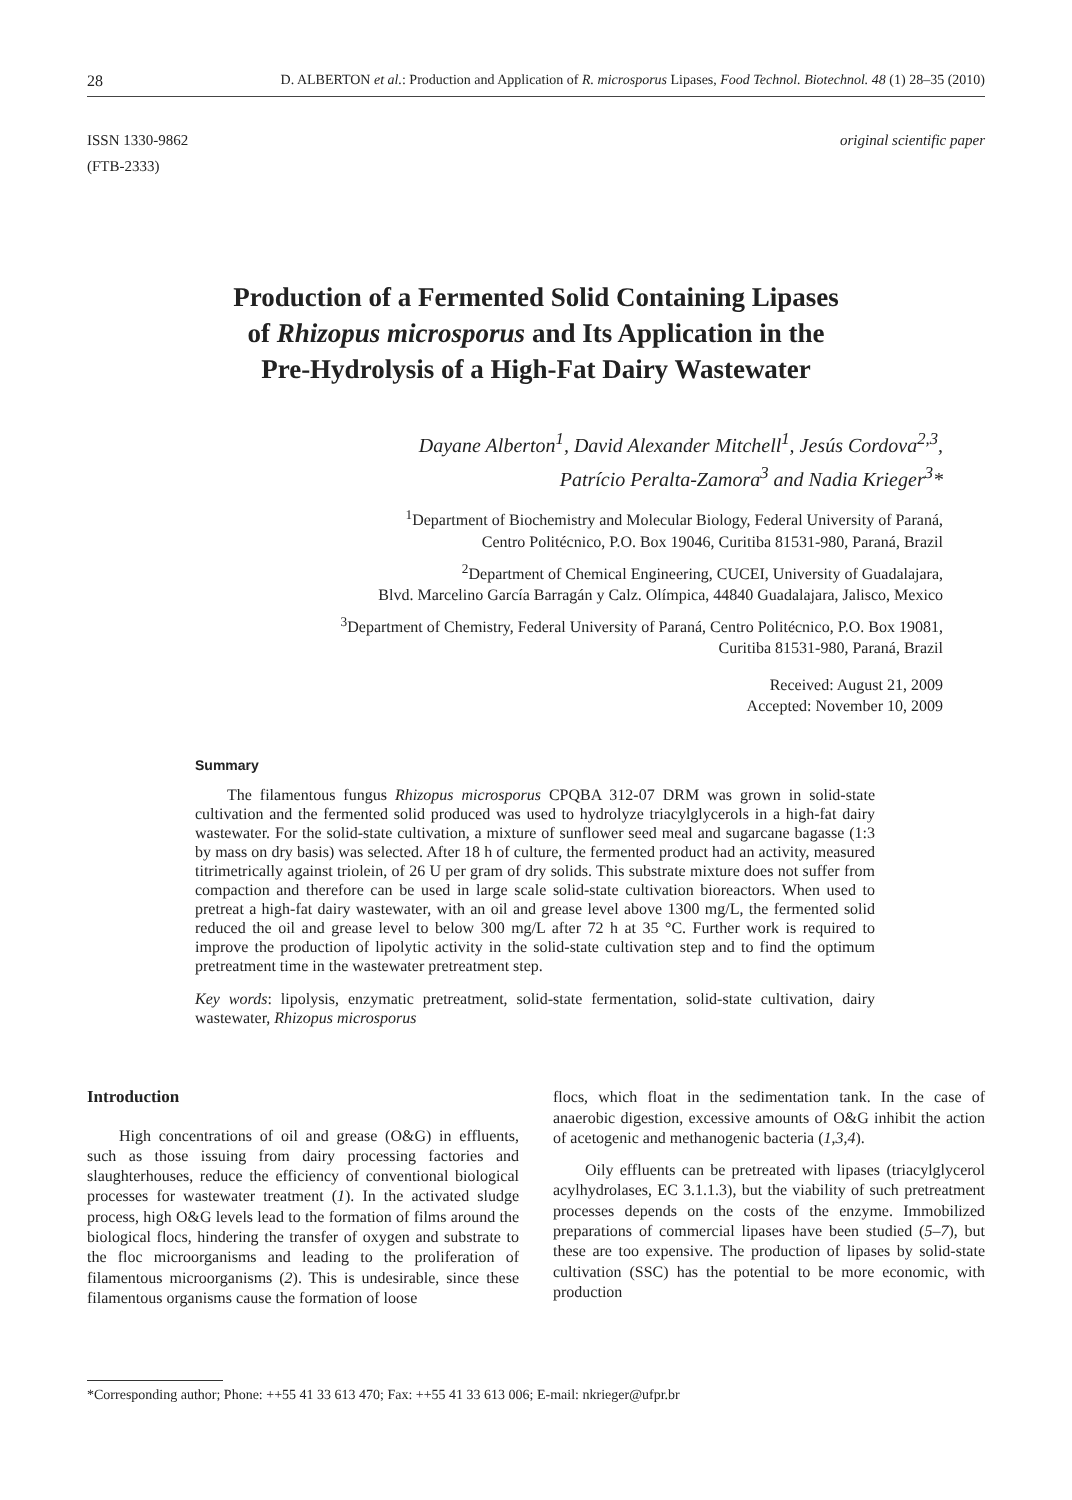28 D. ALBERTON et al.: Production and Application of R. microsporus Lipases, Food Technol. Biotechnol. 48 (1) 28–35 (2010)
ISSN 1330-9862
(FTB-2333) original scientific paper
Production of a Fermented Solid Containing Lipases
of Rhizopus microsporus and Its Application in the
Pre-Hydrolysis of a High-Fat Dairy Wastewater
Dayane Alberton<sup>1</sup>, David Alexander Mitchell<sup>1</sup>, Jesús Cordova<sup>2,3</sup>,
Patrício Peralta-Zamora<sup>3</sup> and Nadia Krieger<sup>3</sup>*
<sup>1</sup> Department of Biochemistry and Molecular Biology, Federal University of Paraná,
Centro Politécnico, P.O. Box 19046, Curitiba 81531-980, Paraná, Brazil
<sup>2</sup> Department of Chemical Engineering, CUCEI, University of Guadalajara,
Blvd. Marcelino García Barragán y Calz. Olímpica, 44840 Guadalajara, Jalisco, Mexico
<sup>3</sup> Department of Chemistry, Federal University of Paraná, Centro Politécnico, P.O. Box 19081,
Curitiba 81531-980, Paraná, Brazil
Received: August 21, 2009
Accepted: November 10, 2009
Summary
The filamentous fungus Rhizopus microsporus CPQBA 312-07 DRM was grown in solid-state cultivation and the fermented solid produced was used to hydrolyze triacylglycerols in a high-fat dairy wastewater. For the solid-state cultivation, a mixture of sunflower seed meal and sugarcane bagasse (1:3 by mass on dry basis) was selected. After 18 h of culture, the fermented product had an activity, measured titrimetrically against triolein, of 26 U per gram of dry solids. This substrate mixture does not suffer from compaction and therefore can be used in large scale solid-state cultivation bioreactors. When used to pretreat a high-fat dairy wastewater, with an oil and grease level above 1300 mg/L, the fermented solid reduced the oil and grease level to below 300 mg/L after 72 h at 35 °C. Further work is required to improve the production of lipolytic activity in the solid-state cultivation step and to find the optimum pretreatment time in the wastewater pretreatment step.
Key words: lipolysis, enzymatic pretreatment, solid-state fermentation, solid-state cultivation, dairy wastewater, Rhizopus microsporus
Introduction
High concentrations of oil and grease (O&G) in effluents, such as those issuing from dairy processing factories and slaughterhouses, reduce the efficiency of conventional biological processes for wastewater treatment (1). In the activated sludge process, high O&G levels lead to the formation of films around the biological flocs, hindering the transfer of oxygen and substrate to the floc microorganisms and leading to the proliferation of filamentous microorganisms (2). This is undesirable, since these filamentous organisms cause the formation of loose
flocs, which float in the sedimentation tank. In the case of anaerobic digestion, excessive amounts of O&G inhibit the action of acetogenic and methanogenic bacteria (1,3,4).
Oily effluents can be pretreated with lipases (triacylglycerol acylhydrolases, EC 3.1.1.3), but the viability of such pretreatment processes depends on the costs of the enzyme. Immobilized preparations of commercial lipases have been studied (5–7), but these are too expensive. The production of lipases by solid-state cultivation (SSC) has the potential to be more economic, with production
*Corresponding author; Phone: ++55 41 33 613 470; Fax: ++55 41 33 613 006; E-mail: nkrieger@ufpr.br